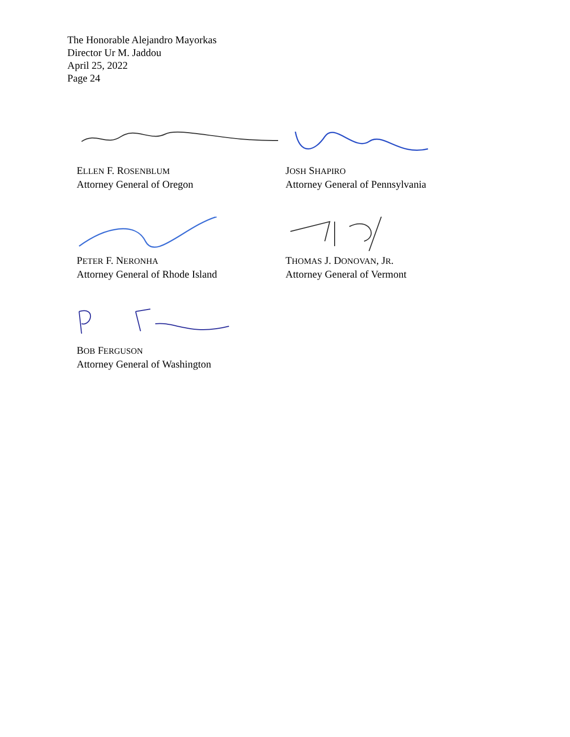The Honorable Alejandro Mayorkas
Director Ur M. Jaddou
April 25, 2022
Page 24
ELLEN F. ROSENBLUM
Attorney General of Oregon
JOSH SHAPIRO
Attorney General of Pennsylvania
PETER F. NERONHA
Attorney General of Rhode Island
THOMAS J. DONOVAN, JR.
Attorney General of Vermont
BOB FERGUSON
Attorney General of Washington